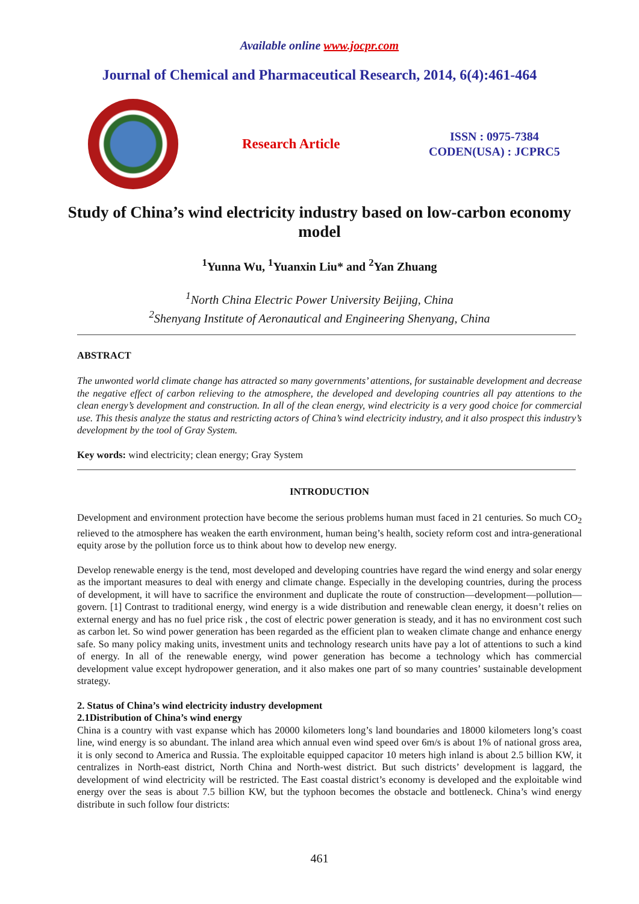Available online www.jocpr.com
Journal of Chemical and Pharmaceutical Research, 2014, 6(4):461-464
Research Article
ISSN : 0975-7384
CODEN(USA) : JCPRC5
Study of China’s wind electricity industry based on low-carbon economy model
<sup>1</sup> Yunna Wu, <sup>1</sup>Yuanxin Liu* and <sup>2</sup>Yan Zhuang
<sup>1</sup> North China Electric Power University Beijing, China
<sup>2</sup> Shenyang Institute of Aeronautical and Engineering Shenyang, China
ABSTRACT
The unwonted world climate change has attracted so many governments’ attentions, for sustainable development and decrease the negative effect of carbon relieving to the atmosphere, the developed and developing countries all pay attentions to the clean energy’s development and construction. In all of the clean energy, wind electricity is a very good choice for commercial use. This thesis analyze the status and restricting actors of China’s wind electricity industry, and it also prospect this industry’s development by the tool of Gray System.
Key words: wind electricity; clean energy; Gray System
INTRODUCTION
Development and environment protection have become the serious problems human must faced in 21 centuries. So much CO<sub>2</sub> relieved to the atmosphere has weaken the earth environment, human being’s health, society reform cost and intra-generational equity arose by the pollution force us to think about how to develop new energy.
Develop renewable energy is the tend, most developed and developing countries have regard the wind energy and solar energy as the important measures to deal with energy and climate change. Especially in the developing countries, during the process of development, it will have to sacrifice the environment and duplicate the route of construction—development—pollution—govern. [1] Contrast to traditional energy, wind energy is a wide distribution and renewable clean energy, it doesn’t relies on external energy and has no fuel price risk , the cost of electric power generation is steady, and it has no environment cost such as carbon let. So wind power generation has been regarded as the efficient plan to weaken climate change and enhance energy safe. So many policy making units, investment units and technology research units have pay a lot of attentions to such a kind of energy. In all of the renewable energy, wind power generation has become a technology which has commercial development value except hydropower generation, and it also makes one part of so many countries’ sustainable development strategy.
2. Status of China’s wind electricity industry development
2.1Distribution of China’s wind energy
China is a country with vast expanse which has 20000 kilometers long’s land boundaries and 18000 kilometers long’s coast line, wind energy is so abundant. The inland area which annual even wind speed over 6m/s is about 1% of national gross area, it is only second to America and Russia. The exploitable equipped capacitor 10 meters high inland is about 2.5 billion KW, it centralizes in North-east district, North China and North-west district. But such districts’ development is laggard, the development of wind electricity will be restricted. The East coastal district’s economy is developed and the exploitable wind energy over the seas is about 7.5 billion KW, but the typhoon becomes the obstacle and bottleneck. China’s wind energy distribute in such follow four districts:
461